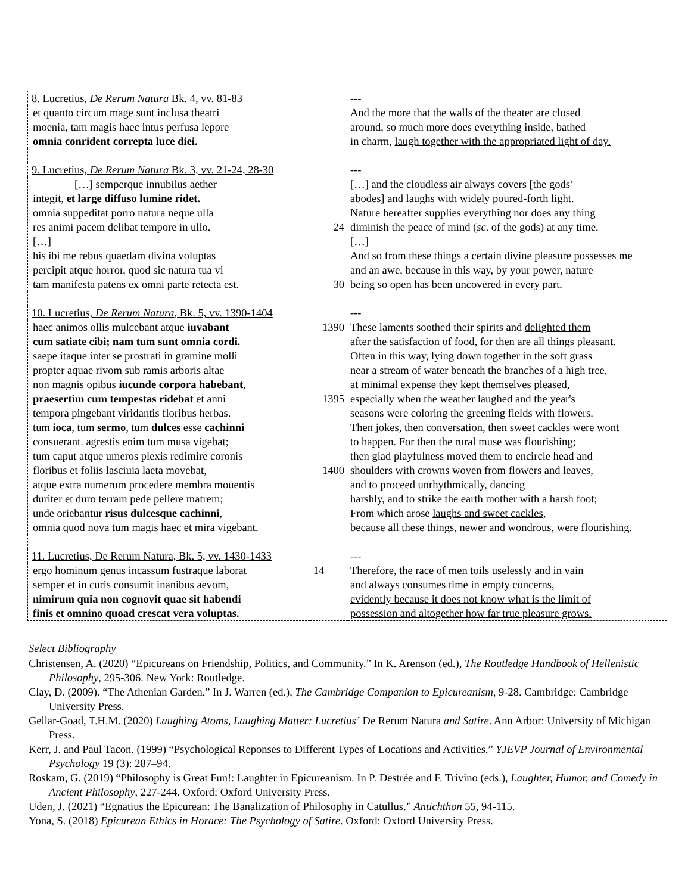| 8. Lucretius, De Rerum Natura Bk. 4, vv. 81-83 | | --- |
| et quanto circum mage sunt inclusa theatri moenia, tam magis haec intus perfusa lepore omnia conrident correpta luce diei. | | And the more that the walls of the theater are closed around, so much more does everything inside, bathed in charm, laugh together with the appropriated light of day. |
| 9. Lucretius, De Rerum Natura Bk. 3, vv. 21-24, 28-30 | | --- |
| […] semperque innubilus aether integit, et large diffuso lumine ridet. omnia suppeditat porro natura neque ulla res animi pacem delibat tempore in ullo. […] his ibi me rebus quaedam divina voluptas percipit atque horror, quod sic natura tua vi tam manifesta patens ex omni parte retecta est. | 24 30 | […] and the cloudless air always covers [the gods’ abodes] and laughs with widely poured-forth light. Nature hereafter supplies everything nor does any thing diminish the peace of mind ( sc . of the gods) at any time. […] And so from these things a certain divine pleasure possesses me and an awe, because in this way, by your power, nature being so open has been uncovered in every part. |
| 10. Lucretius, De Rerum Natura , Bk. 5, vv. 1390-1404 | | --- |
| haec animos ollis mulcebant atque iuvabant cum satiate cibi; nam tum sunt omnia cordi. saepe itaque inter se prostrati in gramine molli propter aquae rivom sub ramis arboris altae non magnis opibus iucunde corpora habebant , praesertim cum tempestas ridebat et anni tempora pingebant viridantis floribus herbas. tum ioca , tum sermo , tum dulces esse cachinni consuerant. agrestis enim tum musa vigebat; tum caput atque umeros plexis redimire coronis floribus et foliis lasciuia laeta movebat, atque extra numerum procedere membra mouentis duriter et duro terram pede pellere matrem; unde oriebantur risus dulcesque cachinni , omnia quod nova tum magis haec et mira vigebant. | 1390 1395 1400 | These laments soothed their spirits and delighted them after the satisfaction of food, for then are all things pleasant. Often in this way, lying down together in the soft grass near a stream of water beneath the branches of a high tree, at minimal expense they kept themselves pleased , especially when the weather laughed and the year's seasons were coloring the greening fields with flowers. Then jokes , then conversation , then sweet cackles were wont to happen. For then the rural muse was flourishing; then glad playfulness moved them to encircle head and shoulders with crowns woven from flowers and leaves, and to proceed unrhythmically, dancing harshly, and to strike the earth mother with a harsh foot; From which arose laughs and sweet cackles , because all these things, newer and wondrous, were flourishing. |
| 11. Lucretius, De Rerum Natura, Bk. 5, vv. 1430-1433 | | --- |
| ergo hominum genus incassum fustraque laborat semper et in curis consumit inanibus aevom, nimirum quia non cognovit quae sit habendi finis et omnino quoad crescat vera voluptas. | 14 | Therefore, the race of men toils uselessly and in vain and always consumes time in empty concerns, evidently because it does not know what is the limit of possession and altogether how far true pleasure grows. |
Select Bibliography
Christensen, A. (2020) “Epicureans on Friendship, Politics, and Community.” In K. Arenson (ed.), The Routledge Handbook of Hellenistic Philosophy, 295-306. New York: Routledge.
Clay, D. (2009). “The Athenian Garden.” In J. Warren (ed.), The Cambridge Companion to Epicureanism, 9-28. Cambridge: Cambridge University Press.
Gellar-Goad, T.H.M. (2020) Laughing Atoms, Laughing Matter: Lucretius’ De Rerum Natura and Satire. Ann Arbor: University of Michigan Press.
Kerr, J. and Paul Tacon. (1999) “Psychological Reponses to Different Types of Locations and Activities.” YJEVP Journal of Environmental Psychology 19 (3): 287–94.
Roskam, G. (2019) “Philosophy is Great Fun!: Laughter in Epicureanism. In P. Destrée and F. Trivino (eds.), Laughter, Humor, and Comedy in Ancient Philosophy, 227-244. Oxford: Oxford University Press.
Uden, J. (2021) “Egnatius the Epicurean: The Banalization of Philosophy in Catullus.” Antichthon 55, 94-115.
Yona, S. (2018) Epicurean Ethics in Horace: The Psychology of Satire. Oxford: Oxford University Press.